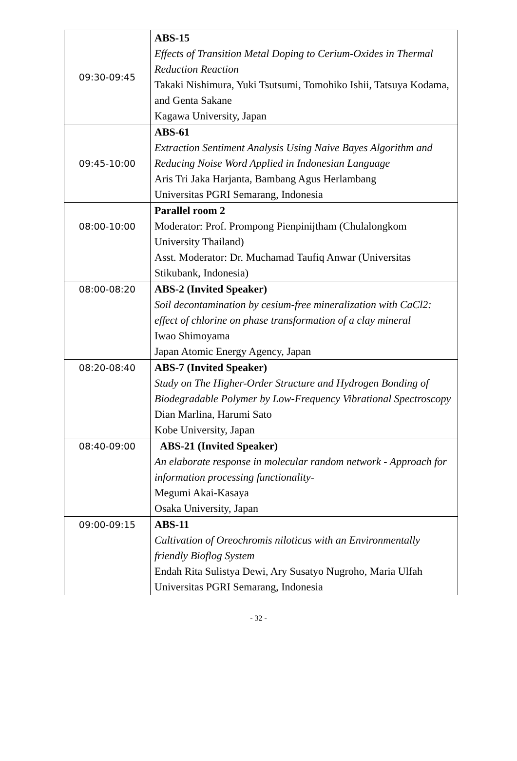| 09:30-09:45 | ABS-15 Effects of Transition Metal Doping to Cerium-Oxides in Thermal Reduction Reaction Takaki Nishimura, Yuki Tsutsumi, Tomohiko Ishii, Tatsuya Kodama, and Genta Sakane Kagawa University, Japan |
| 09:45-10:00 | ABS-61 Extraction Sentiment Analysis Using Naive Bayes Algorithm and Reducing Noise Word Applied in Indonesian Language Aris Tri Jaka Harjanta, Bambang Agus Herlambang Universitas PGRI Semarang, Indonesia |
| 08:00-10:00 | Parallel room 2 Moderator: Prof. Prompong Pienpinijtham (Chulalongkom University Thailand) Asst. Moderator: Dr. Muchamad Taufiq Anwar (Universitas Stikubank, Indonesia) |
| 08:00-08:20 | ABS-2 (Invited Speaker) Soil decontamination by cesium-free mineralization with CaCl2: effect of chlorine on phase transformation of a clay mineral Iwao Shimoyama Japan Atomic Energy Agency, Japan |
| 08:20-08:40 | ABS-7 (Invited Speaker) Study on The Higher-Order Structure and Hydrogen Bonding of Biodegradable Polymer by Low-Frequency Vibrational Spectroscopy Dian Marlina, Harumi Sato Kobe University, Japan |
| 08:40-09:00 | ABS-21 (Invited Speaker) An elaborate response in molecular random network - Approach for information processing functionality- Megumi Akai-Kasaya Osaka University, Japan |
| 09:00-09:15 | ABS-11 Cultivation of Oreochromis niloticus with an Environmentally friendly Bioflog System Endah Rita Sulistya Dewi, Ary Susatyo Nugroho, Maria Ulfah Universitas PGRI Semarang, Indonesia |
- 32 -